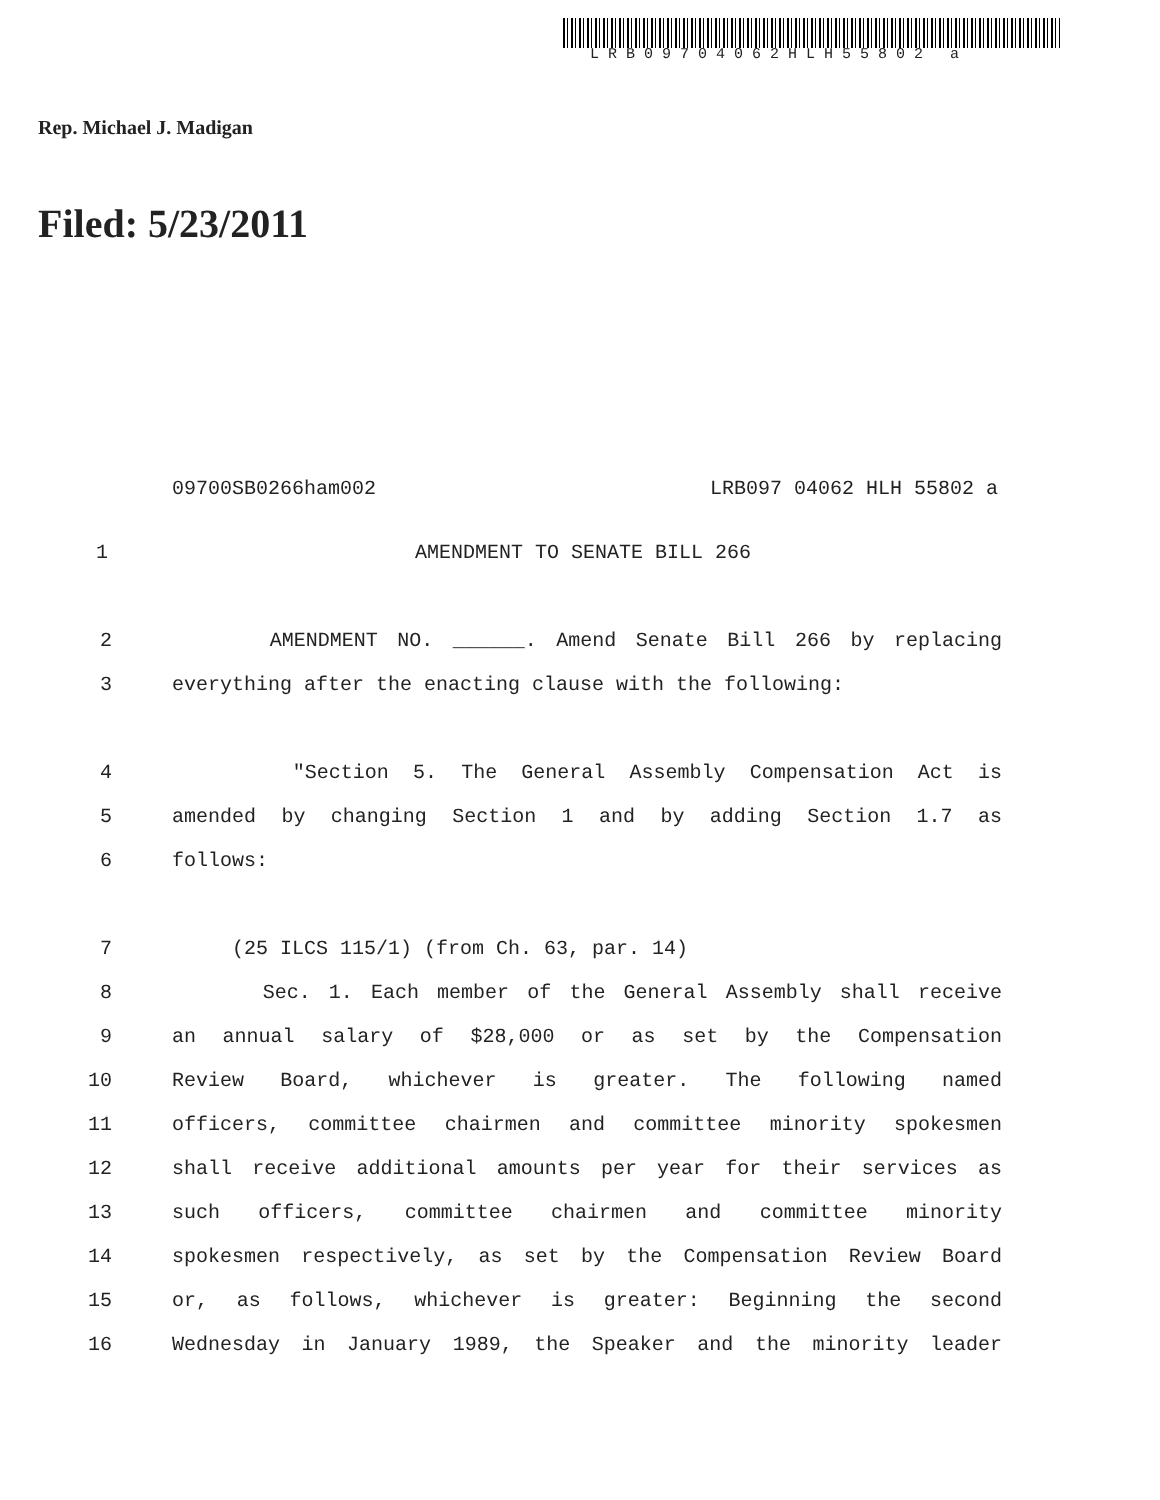LRB09704062HLH55802 a
Rep. Michael J. Madigan
Filed: 5/23/2011
09700SB0266ham002 LRB097 04062 HLH 55802 a
1 AMENDMENT TO SENATE BILL 266
2 AMENDMENT NO. ______. Amend Senate Bill 266 by replacing
3 everything after the enacting clause with the following:
4 "Section 5. The General Assembly Compensation Act is
5 amended by changing Section 1 and by adding Section 1.7 as
6 follows:
7 (25 ILCS 115/1) (from Ch. 63, par. 14)
8 Sec. 1. Each member of the General Assembly shall receive
9 an annual salary of $28,000 or as set by the Compensation
10 Review Board, whichever is greater. The following named
11 officers, committee chairmen and committee minority spokesmen
12 shall receive additional amounts per year for their services as
13 such officers, committee chairmen and committee minority
14 spokesmen respectively, as set by the Compensation Review Board
15 or, as follows, whichever is greater: Beginning the second
16 Wednesday in January 1989, the Speaker and the minority leader